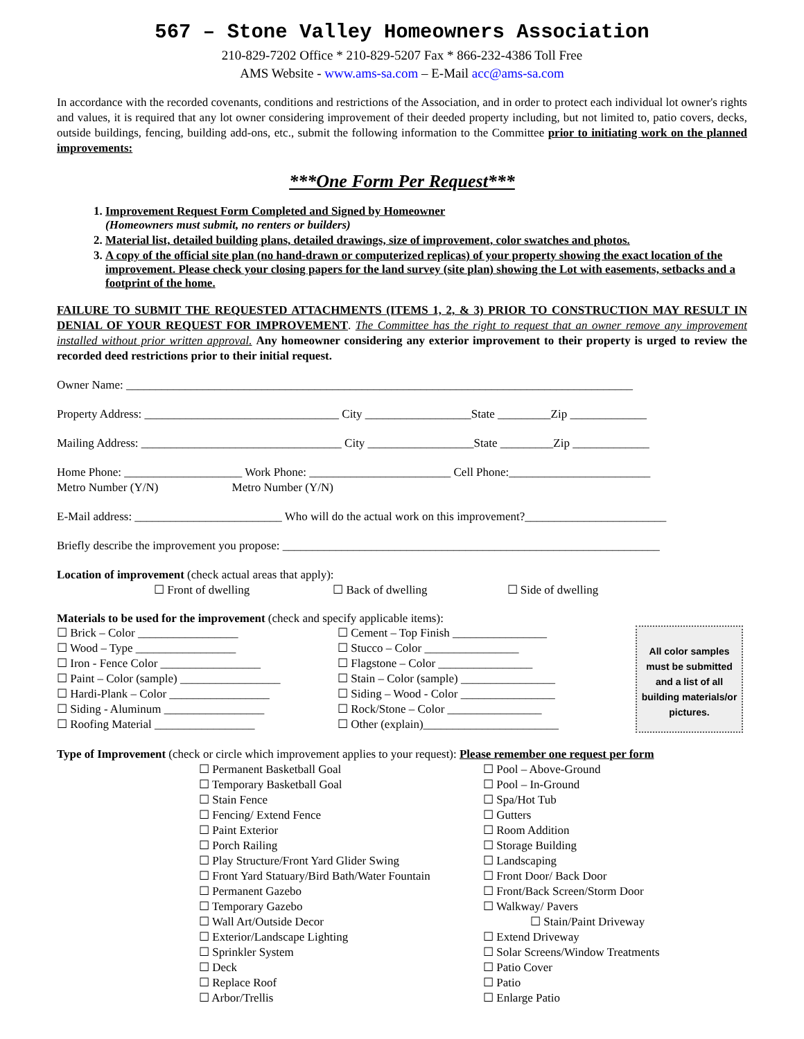567 – Stone Valley Homeowners Association
210-829-7202 Office * 210-829-5207 Fax * 866-232-4386 Toll Free
AMS Website - www.ams-sa.com – E-Mail acc@ams-sa.com
In accordance with the recorded covenants, conditions and restrictions of the Association, and in order to protect each individual lot owner's rights and values, it is required that any lot owner considering improvement of their deeded property including, but not limited to, patio covers, decks, outside buildings, fencing, building add-ons, etc., submit the following information to the Committee prior to initiating work on the planned improvements:
***One Form Per Request***
1. Improvement Request Form Completed and Signed by Homeowner
(Homeowners must submit, no renters or builders)
2. Material list, detailed building plans, detailed drawings, size of improvement, color swatches and photos.
3. A copy of the official site plan (no hand-drawn or computerized replicas) of your property showing the exact location of the improvement. Please check your closing papers for the land survey (site plan) showing the Lot with easements, setbacks and a footprint of the home.
FAILURE TO SUBMIT THE REQUESTED ATTACHMENTS (ITEMS 1, 2, & 3) PRIOR TO CONSTRUCTION MAY RESULT IN DENIAL OF YOUR REQUEST FOR IMPROVEMENT. The Committee has the right to request that an owner remove any improvement installed without prior written approval. Any homeowner considering any exterior improvement to their property is urged to review the recorded deed restrictions prior to their initial request.
Owner Name: ______________________________________________________________________________________
Property Address: _________________________________ City __________________State _________Zip _____________
Mailing Address: __________________________________ City __________________State _________Zip _____________
Home Phone: ____________________ Work Phone: ________________________ Cell Phone:________________________
Metro Number (Y/N) Metro Number (Y/N)
E-Mail address: _________________________ Who will do the actual work on this improvement?________________________
Briefly describe the improvement you propose: ________________________________________________________________
Location of improvement (check actual areas that apply):
☐ Front of dwelling ☐ Back of dwelling ☐ Side of dwelling
Materials to be used for the improvement (check and specify applicable items):
☐ Brick – Color _________________
☐ Wood – Type _________________
☐ Iron - Fence Color _________________
☐ Paint – Color (sample) _________________
☐ Hardi-Plank – Color _________________
☐ Siding - Aluminum _________________
☐ Roofing Material _________________
☐ Cement – Top Finish ________________
☐ Stucco – Color ________________
☐ Flagstone – Color ________________
☐ Stain – Color (sample) ________________
☐ Siding – Wood - Color ________________
☐ Rock/Stone – Color ________________
☐ Other (explain)_______________________
All color samples must be submitted and a list of all building materials/or pictures.
Type of Improvement (check or circle which improvement applies to your request): Please remember one request per form
☐ Permanent Basketball Goal
☐ Temporary Basketball Goal
☐ Stain Fence
☐ Fencing/ Extend Fence
☐ Paint Exterior
☐ Porch Railing
☐ Play Structure/Front Yard Glider Swing
☐ Front Yard Statuary/Bird Bath/Water Fountain
☐ Permanent Gazebo
☐ Temporary Gazebo
☐ Wall Art/Outside Decor
☐ Exterior/Landscape Lighting
☐ Sprinkler System
☐ Deck
☐ Replace Roof
☐ Arbor/Trellis
☐ Pool – Above-Ground
☐ Pool – In-Ground
☐ Spa/Hot Tub
☐ Gutters
☐ Room Addition
☐ Storage Building
☐ Landscaping
☐ Front Door/ Back Door
☐ Front/Back Screen/Storm Door
☐ Walkway/ Pavers
☐ Stain/Paint Driveway
☐ Extend Driveway
☐ Solar Screens/Window Treatments
☐ Patio Cover
☐ Patio
☐ Enlarge Patio